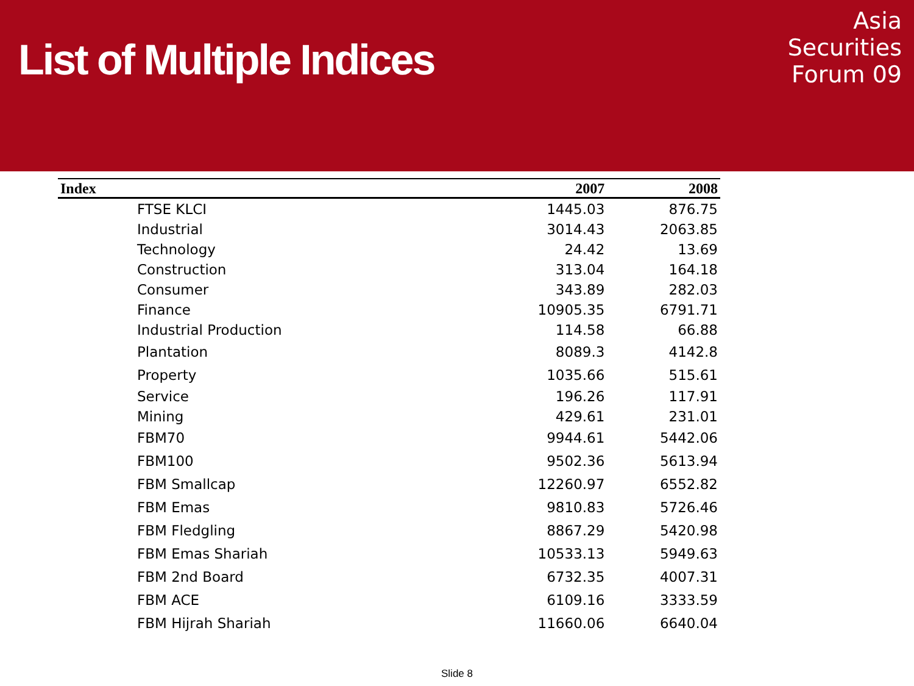List of Multiple Indices
Asia
Securities
Forum 09
| Index | 2007 | 2008 |
| --- | --- | --- |
| FTSE KLCI | 1445.03 | 876.75 |
| Industrial | 3014.43 | 2063.85 |
| Technology | 24.42 | 13.69 |
| Construction | 313.04 | 164.18 |
| Consumer | 343.89 | 282.03 |
| Finance | 10905.35 | 6791.71 |
| Industrial Production | 114.58 | 66.88 |
| Plantation | 8089.3 | 4142.8 |
| Property | 1035.66 | 515.61 |
| Service | 196.26 | 117.91 |
| Mining | 429.61 | 231.01 |
| FBM70 | 9944.61 | 5442.06 |
| FBM100 | 9502.36 | 5613.94 |
| FBM Smallcap | 12260.97 | 6552.82 |
| FBM Emas | 9810.83 | 5726.46 |
| FBM Fledgling | 8867.29 | 5420.98 |
| FBM Emas Shariah | 10533.13 | 5949.63 |
| FBM 2nd Board | 6732.35 | 4007.31 |
| FBM ACE | 6109.16 | 3333.59 |
| FBM Hijrah Shariah | 11660.06 | 6640.04 |
Slide 8